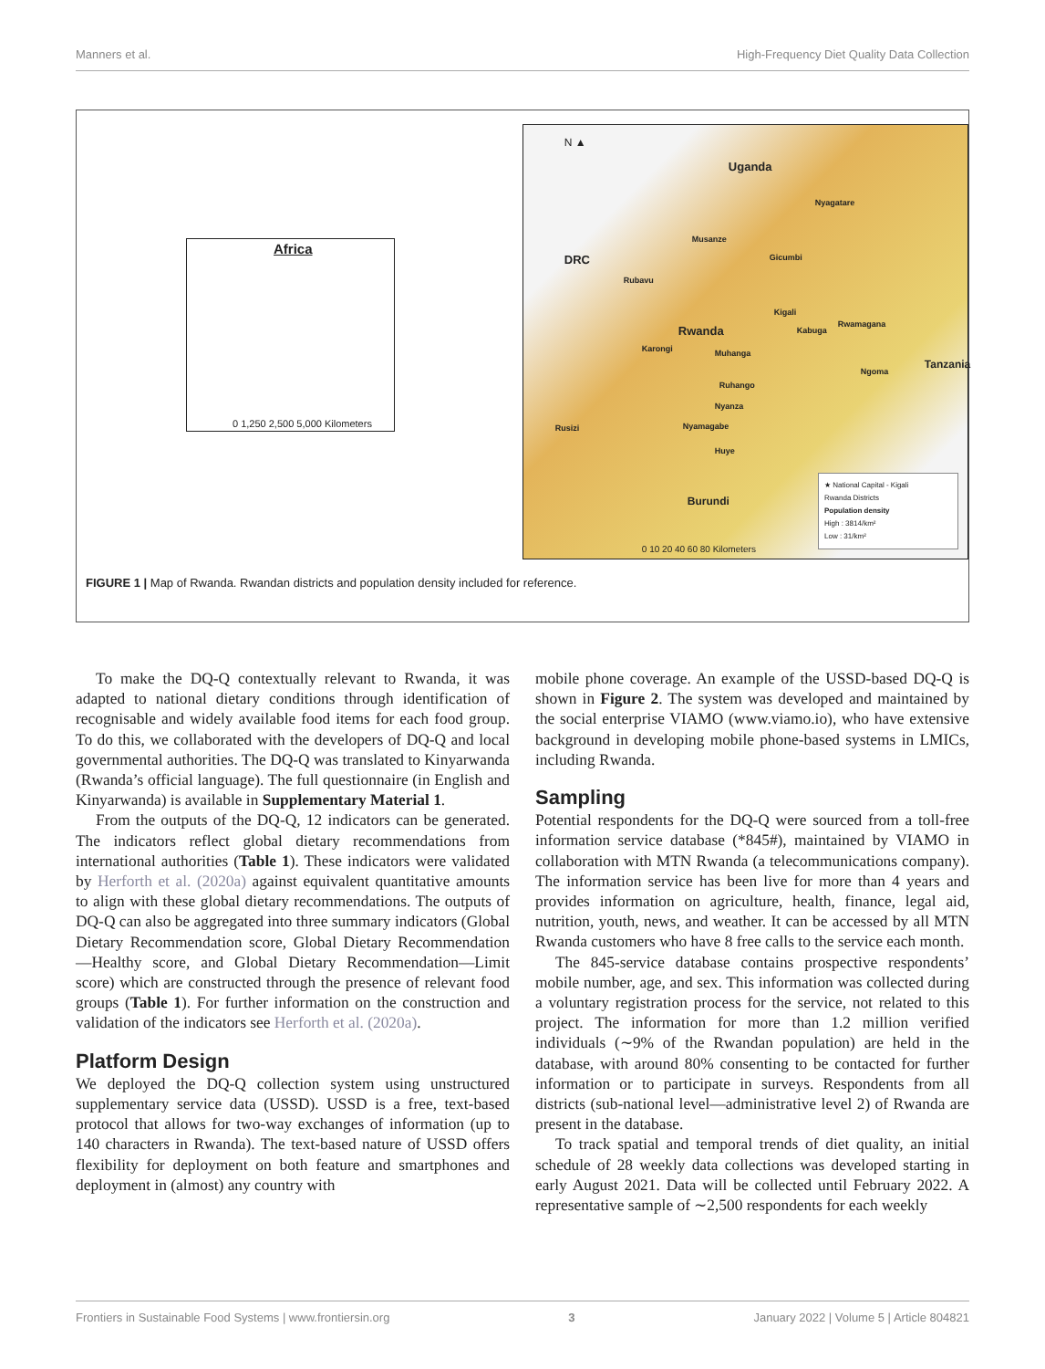Manners et al. High-Frequency Diet Quality Data Collection
Africa
0 1,250 2,500 5,000 Kilometers
N ▲
Uganda
DRC
Rwanda
Tanzania
Burundi
Nyagatare
Musanze
Gicumbi
Rubavu
Kigali
Kabuga
Rwamagana
Karongi Muhanga
Ngoma
Ruhango
Nyanza
Nyamagabe Rusizi
Huye
★ National Capital - Kigali
Rwanda Districts
Population density
High : 3814/km²
Low : 31/km²
0 10 20 40 60 80 Kilometers
FIGURE 1 | Map of Rwanda. Rwandan districts and population density included for reference.
To make the DQ-Q contextually relevant to Rwanda, it was adapted to national dietary conditions through identification of recognisable and widely available food items for each food group. To do this, we collaborated with the developers of DQ-Q and local governmental authorities. The DQ-Q was translated to Kinyarwanda (Rwanda’s official language). The full questionnaire (in English and Kinyarwanda) is available in Supplementary Material 1.
From the outputs of the DQ-Q, 12 indicators can be generated. The indicators reflect global dietary recommendations from international authorities (Table 1). These indicators were validated by Herforth et al. (2020a) against equivalent quantitative amounts to align with these global dietary recommendations. The outputs of DQ-Q can also be aggregated into three summary indicators (Global Dietary Recommendation score, Global Dietary Recommendation—Healthy score, and Global Dietary Recommendation—Limit score) which are constructed through the presence of relevant food groups (Table 1). For further information on the construction and validation of the indicators see Herforth et al. (2020a).
Platform Design
We deployed the DQ-Q collection system using unstructured supplementary service data (USSD). USSD is a free, text-based protocol that allows for two-way exchanges of information (up to 140 characters in Rwanda). The text-based nature of USSD offers flexibility for deployment on both feature and smartphones and deployment in (almost) any country with
mobile phone coverage. An example of the USSD-based DQ-Q is shown in Figure 2. The system was developed and maintained by the social enterprise VIAMO (www.viamo.io), who have extensive background in developing mobile phone-based systems in LMICs, including Rwanda.
Sampling
Potential respondents for the DQ-Q were sourced from a toll-free information service database (*845#), maintained by VIAMO in collaboration with MTN Rwanda (a telecommunications company). The information service has been live for more than 4 years and provides information on agriculture, health, finance, legal aid, nutrition, youth, news, and weather. It can be accessed by all MTN Rwanda customers who have 8 free calls to the service each month.
The 845-service database contains prospective respondents’ mobile number, age, and sex. This information was collected during a voluntary registration process for the service, not related to this project. The information for more than 1.2 million verified individuals (∼9% of the Rwandan population) are held in the database, with around 80% consenting to be contacted for further information or to participate in surveys. Respondents from all districts (sub-national level—administrative level 2) of Rwanda are present in the database.
To track spatial and temporal trends of diet quality, an initial schedule of 28 weekly data collections was developed starting in early August 2021. Data will be collected until February 2022. A representative sample of ∼2,500 respondents for each weekly
Frontiers in Sustainable Food Systems | www.frontiersin.org 3 January 2022 | Volume 5 | Article 804821